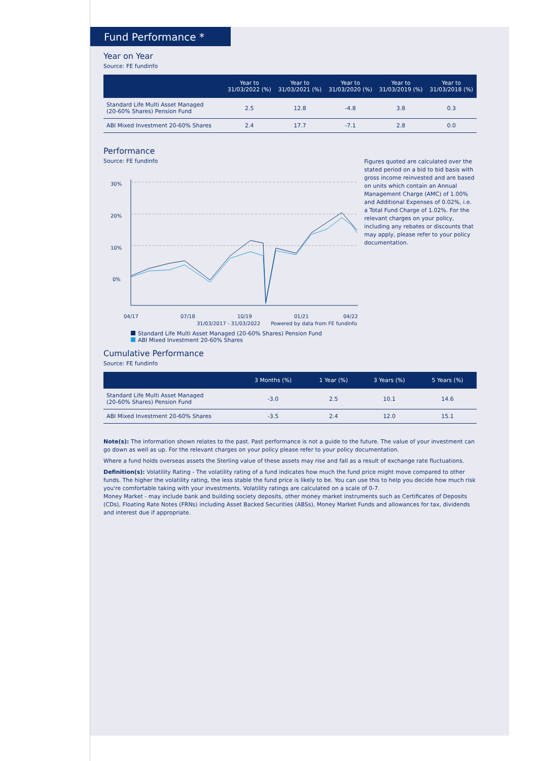Fund Performance *
Year on Year
Source: FE fundinfo
| | Year to 31/03/2022 (%) | Year to 31/03/2021 (%) | Year to 31/03/2020 (%) | Year to 31/03/2019 (%) | Year to 31/03/2018 (%) |
| --- | --- | --- | --- | --- | --- |
| Standard Life Multi Asset Managed (20-60% Shares) Pension Fund | 2.5 | 12.8 | -4.8 | 3.8 | 0.3 |
| ABI Mixed Investment 20-60% Shares | 2.4 | 17.7 | -7.1 | 2.8 | 0.0 |
Performance
Source: FE fundinfo
30%
20%
10%
0%
04/17
07/18
10/19
01/21
04/22
31/03/2017 - 31/03/2022 Powered by data from FE fundinfo
Standard Life Multi Asset Managed (20-60% Shares) Pension Fund
ABI Mixed Investment 20-60% Shares
Figures quoted are calculated over the stated period on a bid to bid basis with gross income reinvested and are based on units which contain an Annual Management Charge (AMC) of 1.00% and Additional Expenses of 0.02%, i.e. a Total Fund Charge of 1.02%. For the relevant charges on your policy, including any rebates or discounts that may apply, please refer to your policy documentation.
Cumulative Performance
Source: FE fundinfo
| | 3 Months (%) | 1 Year (%) | 3 Years (%) | 5 Years (%) |
| --- | --- | --- | --- | --- |
| Standard Life Multi Asset Managed (20-60% Shares) Pension Fund | -3.0 | 2.5 | 10.1 | 14.6 |
| ABI Mixed Investment 20-60% Shares | -3.5 | 2.4 | 12.0 | 15.1 |
Note(s): The information shown relates to the past. Past performance is not a guide to the future. The value of your investment can go down as well as up. For the relevant charges on your policy please refer to your policy documentation.
Where a fund holds overseas assets the Sterling value of these assets may rise and fall as a result of exchange rate fluctuations.
Definition(s): Volatility Rating - The volatility rating of a fund indicates how much the fund price might move compared to other funds. The higher the volatility rating, the less stable the fund price is likely to be. You can use this to help you decide how much risk you're comfortable taking with your investments. Volatility ratings are calculated on a scale of 0-7.
Money Market - may include bank and building society deposits, other money market instruments such as Certificates of Deposits (CDs), Floating Rate Notes (FRNs) including Asset Backed Securities (ABSs), Money Market Funds and allowances for tax, dividends and interest due if appropriate.